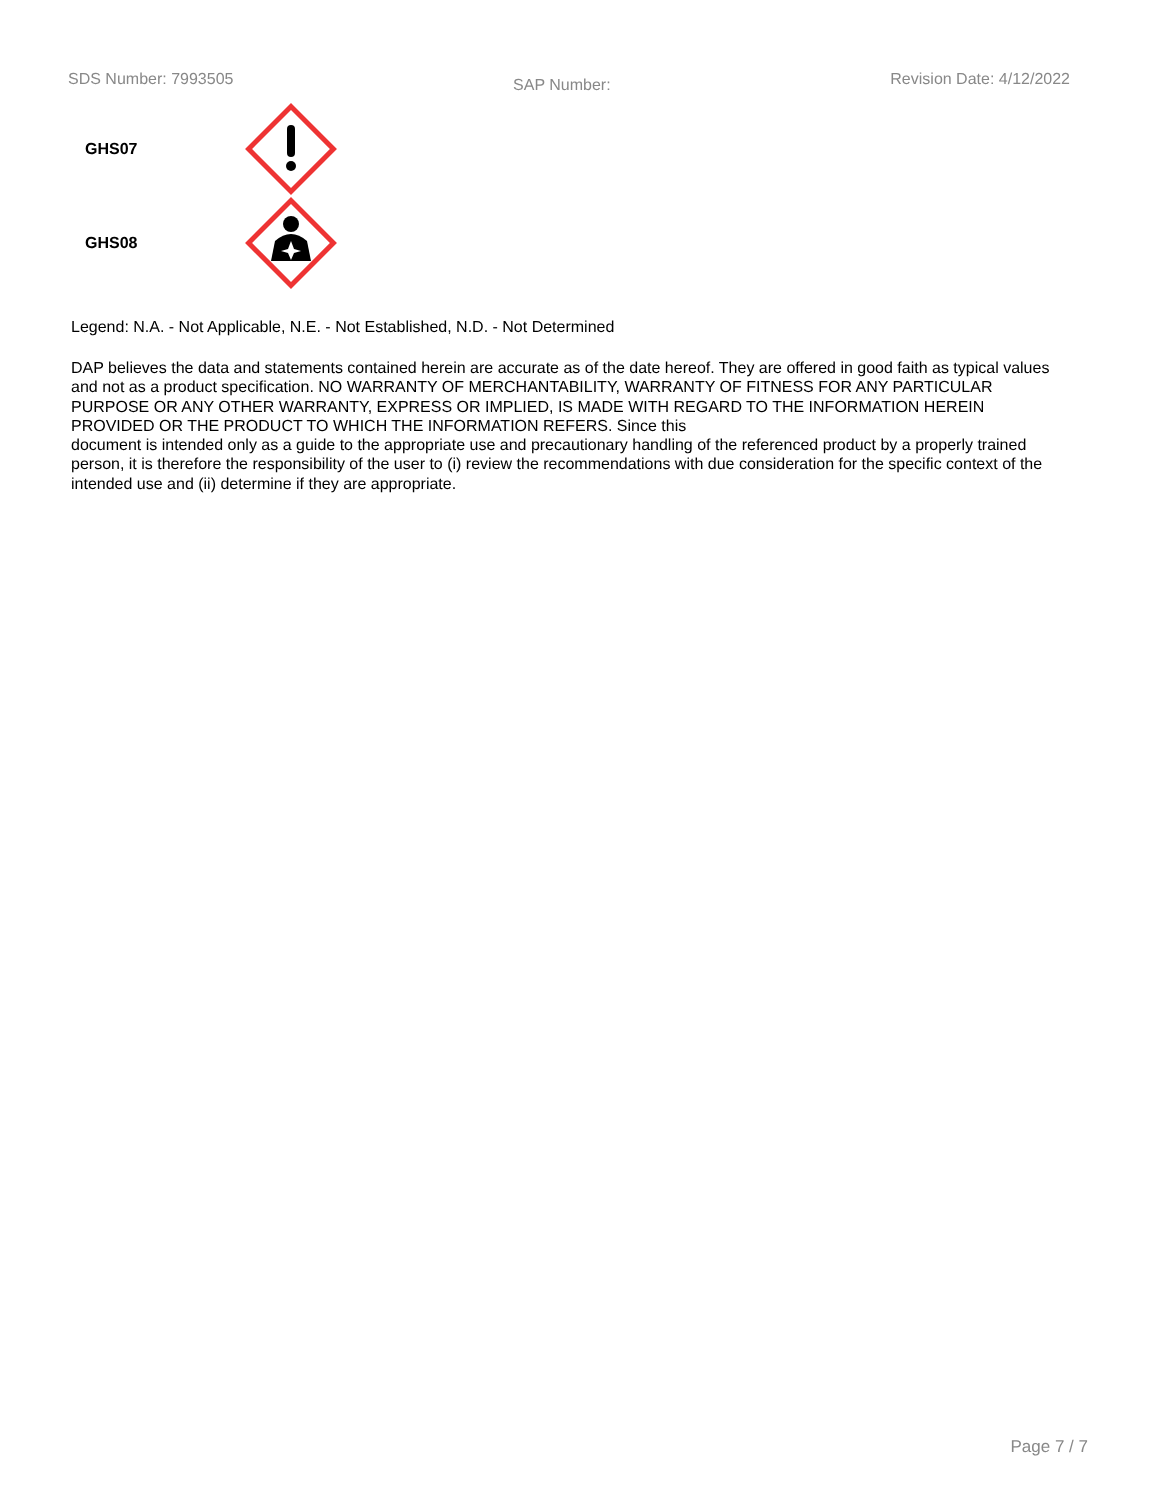SDS Number: 7993505 SAP Number: Revision Date: 4/12/2022
GHS07
GHS08
Legend: N.A. - Not Applicable, N.E. - Not Established, N.D. - Not Determined
DAP believes the data and statements contained herein are accurate as of the date hereof. They are offered in good faith as typical values and not as a product specification. NO WARRANTY OF MERCHANTABILITY, WARRANTY OF FITNESS FOR ANY PARTICULAR PURPOSE OR ANY OTHER WARRANTY, EXPRESS OR IMPLIED, IS MADE WITH REGARD TO THE INFORMATION HEREIN PROVIDED OR THE PRODUCT TO WHICH THE INFORMATION REFERS. Since this
document is intended only as a guide to the appropriate use and precautionary handling of the referenced product by a properly trained person, it is therefore the responsibility of the user to (i) review the recommendations with due consideration for the specific context of the intended use and (ii) determine if they are appropriate.
Page 7 / 7